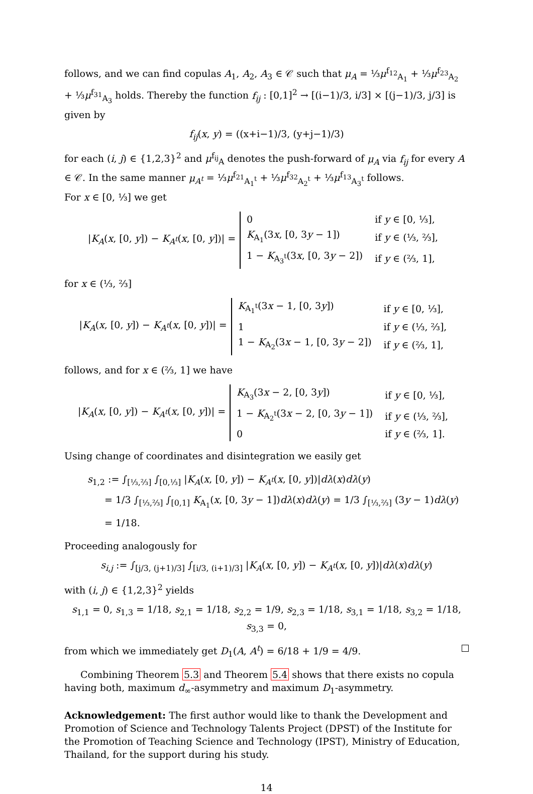follows, and we can find copulas A<sub>1</sub>, A<sub>2</sub>, A<sub>3</sub> ∈ 𝒞 such that μ<sub>A</sub> = ⅓μ<sup>f<sub>12</sub></sup><sub>A<sub>1</sub></sub> + ⅓μ<sup>f<sub>23</sub></sup><sub>A<sub>2</sub></sub> + ⅓μ<sup>f<sub>31</sub></sup><sub>A<sub>3</sub></sub> holds. Thereby the function f<sub>ij</sub> : [0,1]<sup>2</sup> → [(i−1)/3, i/3] × [(j−1)/3, j/3] is given by
f<sub>ij</sub>(x, y) = ((x+i−1)/3, (y+j−1)/3)
for each (i, j) ∈ {1,2,3}<sup>2</sup> and μ<sup>f<sub>ij</sub></sup><sub>A</sub> denotes the push-forward of μ<sub>A</sub> via f<sub>ij</sub> for every A ∈ 𝒞. In the same manner μ<sub>A<sup>t</sup></sub> = ⅓μ<sup>f<sub>21</sub></sup><sub>A<sub>1</sub><sup>t</sup></sub> + ⅓μ<sup>f<sub>32</sub></sup><sub>A<sub>2</sub><sup>t</sup></sub> + ⅓μ<sup>f<sub>13</sub></sup><sub>A<sub>3</sub><sup>t</sup></sub> follows.
For x ∈ [0, ⅓] we get
|K<sub>A</sub>(x, [0, y]) − K<sub>A<sup>t</sup></sub>(x, [0, y])| =
| 0 | if y ∈ [0, ⅓], |
| K<sub>A<sub>1</sub></sub>(3 x , [0, 3 y − 1]) | if y ∈ (⅓, ⅔], |
| 1 − K<sub>A<sub>3</sub><sup>t</sup></sub>(3 x , [0, 3 y − 2]) | if y ∈ (⅔, 1], |
for x ∈ (⅓, ⅔]
|K<sub>A</sub>(x, [0, y]) − K<sub>A<sup>t</sup></sub>(x, [0, y])| =
| K<sub>A<sub>1</sub><sup>t</sup></sub>(3 x − 1, [0, 3 y ]) | if y ∈ [0, ⅓], |
| 1 | if y ∈ (⅓, ⅔], |
| 1 − K<sub>A<sub>2</sub></sub>(3 x − 1, [0, 3 y − 2]) | if y ∈ (⅔, 1], |
follows, and for x ∈ (⅔, 1] we have
|K<sub>A</sub>(x, [0, y]) − K<sub>A<sup>t</sup></sub>(x, [0, y])| =
| K<sub>A<sub>3</sub></sub>(3 x − 2, [0, 3 y ]) | if y ∈ [0, ⅓], |
| 1 − K<sub>A<sub>2</sub><sup>t</sup></sub>(3 x − 2, [0, 3 y − 1]) | if y ∈ (⅓, ⅔], |
| 0 | if y ∈ (⅔, 1]. |
Using change of coordinates and disintegration we easily get
s<sub>1,2</sub> := ∫<sub>[⅓,⅔]</sub> ∫<sub>[0,⅓]</sub> |K<sub>A</sub>(x, [0, y]) − K<sub>A<sup>t</sup></sub>(x, [0, y])|dλ(x)dλ(y)
= 1/3 ∫<sub>[⅓,⅔]</sub> ∫<sub>[0,1]</sub> K<sub>A<sub>1</sub></sub>(x, [0, 3y − 1])dλ(x)dλ(y) = 1/3 ∫<sub>[⅓,⅔]</sub> (3y − 1)dλ(y) = 1/18.
Proceeding analogously for
s<sub>i,j</sub> := ∫<sub>[j/3, (j+1)/3]</sub> ∫<sub>[i/3, (i+1)/3]</sub> |K<sub>A</sub>(x, [0, y]) − K<sub>A<sup>t</sup></sub>(x, [0, y])|dλ(x)dλ(y)
with (i, j) ∈ {1,2,3}<sup>2</sup> yields
s<sub>1,1</sub> = 0, s<sub>1,3</sub> = 1/18, s<sub>2,1</sub> = 1/18, s<sub>2,2</sub> = 1/9, s<sub>2,3</sub> = 1/18, s<sub>3,1</sub> = 1/18, s<sub>3,2</sub> = 1/18, s<sub>3,3</sub> = 0,
from which we immediately get D<sub>1</sub>(A, A<sup>t</sup>) = 6/18 + 1/9 = 4/9.
Combining Theorem 5.3 and Theorem 5.4 shows that there exists no copula having both, maximum d<sub>∞</sub>-asymmetry and maximum D<sub>1</sub>-asymmetry.
Acknowledgement: The first author would like to thank the Development and Promotion of Science and Technology Talents Project (DPST) of the Institute for the Promotion of Teaching Science and Technology (IPST), Ministry of Education, Thailand, for the support during his study.
14